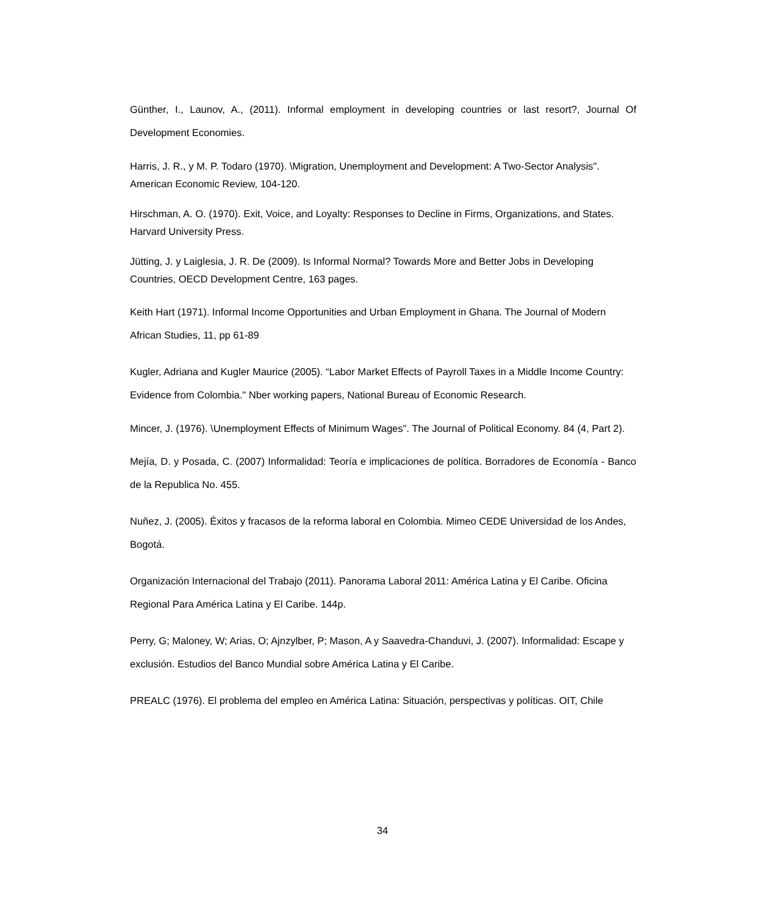Günther, I., Launov, A., (2011). Informal employment in developing countries or last resort?, Journal Of Development Economies.
Harris, J. R., y M. P. Todaro (1970). \Migration, Unemployment and Development: A Two-Sector Analysis". American Economic Review, 104-120.
Hirschman, A. O. (1970). Exit, Voice, and Loyalty: Responses to Decline in Firms, Organizations, and States. Harvard University Press.
Jütting, J. y Laiglesia, J. R. De (2009). Is Informal Normal? Towards More and Better Jobs in Developing Countries, OECD Development Centre, 163 pages.
Keith Hart (1971). Informal Income Opportunities and Urban Employment in Ghana. The Journal of Modern African Studies, 11, pp 61-89
Kugler, Adriana and Kugler Maurice (2005). “Labor Market Effects of Payroll Taxes in a Middle Income Country: Evidence from Colombia." Nber working papers, National Bureau of Economic Research.
Mincer, J. (1976). \Unemployment Effects of Minimum Wages". The Journal of Political Economy. 84 (4, Part 2).
Mejía, D. y Posada, C. (2007) Informalidad: Teoría e implicaciones de política. Borradores de Economía - Banco de la Republica No. 455.
Nuñez, J. (2005). Éxitos y fracasos de la reforma laboral en Colombia. Mimeo CEDE Universidad de los Andes, Bogotá.
Organización Internacional del Trabajo (2011). Panorama Laboral 2011: América Latina y El Caribe. Oficina Regional Para América Latina y El Caribe. 144p.
Perry, G; Maloney, W; Arias, O; Ajnzylber, P; Mason, A y Saavedra-Chanduvi, J. (2007). Informalidad: Escape y exclusión. Estudios del Banco Mundial sobre América Latina y El Caribe.
PREALC (1976). El problema del empleo en América Latina: Situación, perspectivas y políticas. OIT, Chile
34